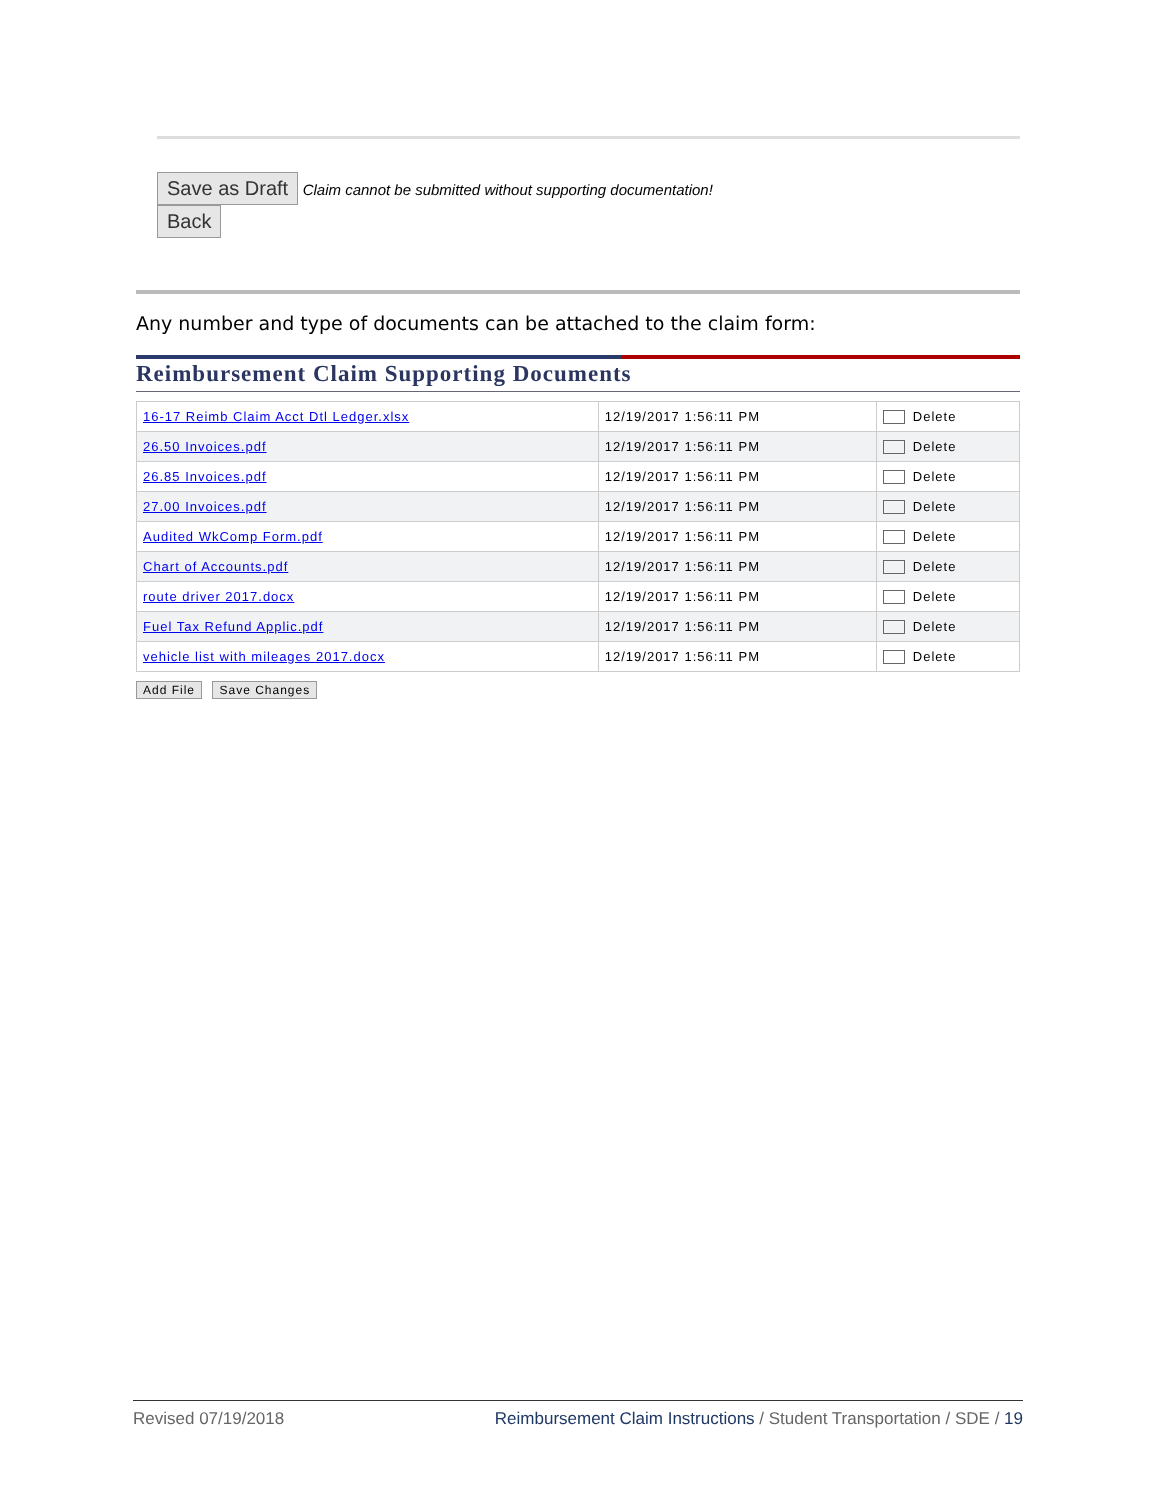Save as Draft Claim cannot be submitted without supporting documentation!
Back
Any number and type of documents can be attached to the claim form:
Reimbursement Claim Supporting Documents
| 16-17 Reimb Claim Acct Dtl Ledger.xlsx | 12/19/2017 1:56:11 PM | Delete |
| 26.50 Invoices.pdf | 12/19/2017 1:56:11 PM | Delete |
| 26.85 Invoices.pdf | 12/19/2017 1:56:11 PM | Delete |
| 27.00 Invoices.pdf | 12/19/2017 1:56:11 PM | Delete |
| Audited WkComp Form.pdf | 12/19/2017 1:56:11 PM | Delete |
| Chart of Accounts.pdf | 12/19/2017 1:56:11 PM | Delete |
| route driver 2017.docx | 12/19/2017 1:56:11 PM | Delete |
| Fuel Tax Refund Applic.pdf | 12/19/2017 1:56:11 PM | Delete |
| vehicle list with mileages 2017.docx | 12/19/2017 1:56:11 PM | Delete |
Add File Save Changes
Revised 07/19/2018 Reimbursement Claim Instructions / Student Transportation / SDE / 19